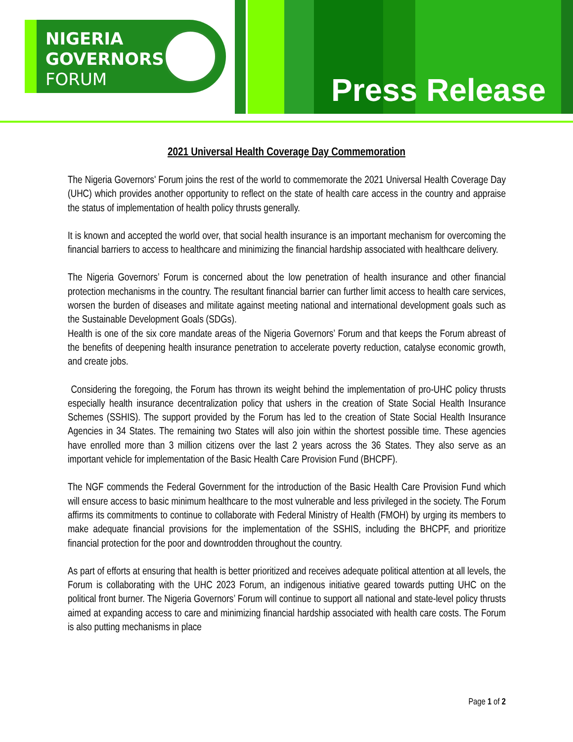NIGERIA
GOVERNORS'
FORUM
Press Release
2021 Universal Health Coverage Day Commemoration
The Nigeria Governors' Forum joins the rest of the world to commemorate the 2021 Universal Health Coverage Day (UHC) which provides another opportunity to reflect on the state of health care access in the country and appraise the status of implementation of health policy thrusts generally.
It is known and accepted the world over, that social health insurance is an important mechanism for overcoming the financial barriers to access to healthcare and minimizing the financial hardship associated with healthcare delivery.
The Nigeria Governors’ Forum is concerned about the low penetration of health insurance and other financial protection mechanisms in the country. The resultant financial barrier can further limit access to health care services, worsen the burden of diseases and militate against meeting national and international development goals such as the Sustainable Development Goals (SDGs).
Health is one of the six core mandate areas of the Nigeria Governors’ Forum and that keeps the Forum abreast of the benefits of deepening health insurance penetration to accelerate poverty reduction, catalyse economic growth, and create jobs.
Considering the foregoing, the Forum has thrown its weight behind the implementation of pro-UHC policy thrusts especially health insurance decentralization policy that ushers in the creation of State Social Health Insurance Schemes (SSHIS). The support provided by the Forum has led to the creation of State Social Health Insurance Agencies in 34 States. The remaining two States will also join within the shortest possible time. These agencies have enrolled more than 3 million citizens over the last 2 years across the 36 States. They also serve as an important vehicle for implementation of the Basic Health Care Provision Fund (BHCPF).
The NGF commends the Federal Government for the introduction of the Basic Health Care Provision Fund which will ensure access to basic minimum healthcare to the most vulnerable and less privileged in the society. The Forum affirms its commitments to continue to collaborate with Federal Ministry of Health (FMOH) by urging its members to make adequate financial provisions for the implementation of the SSHIS, including the BHCPF, and prioritize financial protection for the poor and downtrodden throughout the country.
As part of efforts at ensuring that health is better prioritized and receives adequate political attention at all levels, the Forum is collaborating with the UHC 2023 Forum, an indigenous initiative geared towards putting UHC on the political front burner. The Nigeria Governors’ Forum will continue to support all national and state-level policy thrusts aimed at expanding access to care and minimizing financial hardship associated with health care costs. The Forum is also putting mechanisms in place
Page 1 of 2